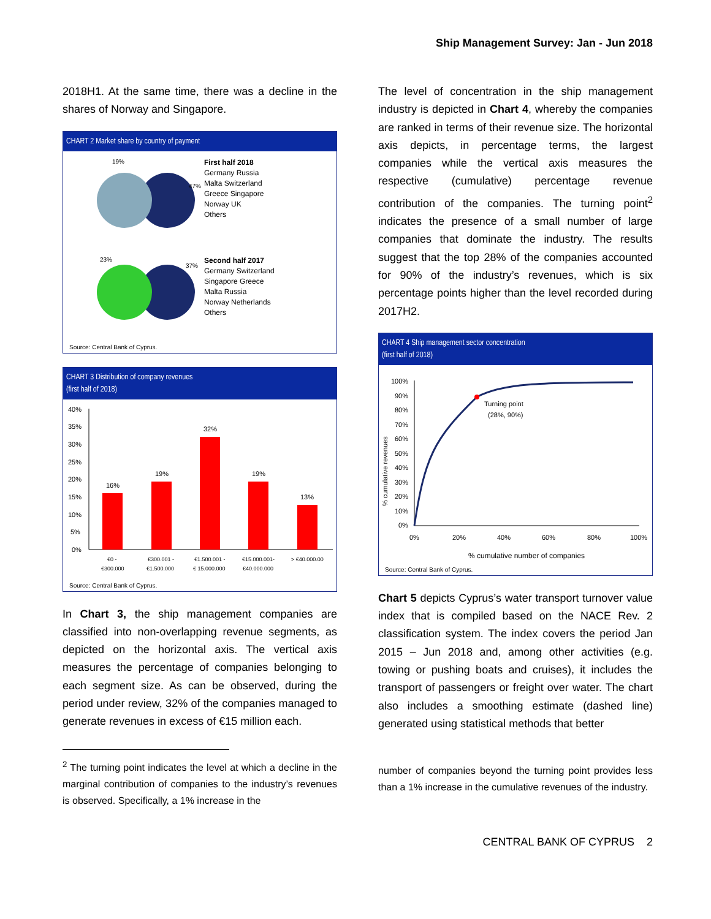Ship Management Survey: Jan - Jun 2018
2018H1. At the same time, there was a decline in the shares of Norway and Singapore.
CHART 2 Market share by country of payment
19%
47%
First half 2018
Germany Russia
Malta Switzerland
Greece Singapore
Norway UK
Others
23%
37%
Second half 2017
Germany Switzerland
Singapore Greece
Malta Russia
Norway Netherlands
Others
Source: Central Bank of Cyprus.
CHART 3 Distribution of company revenues
(first half of 2018)
40%
35%
30%
25%
20%
15%
10%
5%
0%
16%
19%
32%
19%
13%
€0 -
€300.000
€300.001 -
€1.500.000
€1.500.001 -
€ 15.000.000
€15.000.001-
€40.000.000
> €40.000.00
Source: Central Bank of Cyprus.
In Chart 3, the ship management companies are classified into non-overlapping revenue segments, as depicted on the horizontal axis. The vertical axis measures the percentage of companies belonging to each segment size. As can be observed, during the period under review, 32% of the companies managed to generate revenues in excess of €15 million each.
<sup>2</sup> The turning point indicates the level at which a decline in the marginal contribution of companies to the industry’s revenues is observed. Specifically, a 1% increase in the
The level of concentration in the ship management industry is depicted in Chart 4, whereby the companies are ranked in terms of their revenue size. The horizontal axis depicts, in percentage terms, the largest companies while the vertical axis measures the respective (cumulative) percentage revenue contribution of the companies. The turning point<sup>2</sup> indicates the presence of a small number of large companies that dominate the industry. The results suggest that the top 28% of the companies accounted for 90% of the industry’s revenues, which is six percentage points higher than the level recorded during 2017H2.
CHART 4 Ship management sector concentration
(first half of 2018)
100%
90%
80%
70%
60%
50%
40%
30%
20%
10%
0%
0%
20%
40%
60%
80%
100%
Turning point
(28%, 90%)
% cumulative number of companies
% cumulative revenues
Source: Central Bank of Cyprus.
Chart 5 depicts Cyprus’s water transport turnover value index that is compiled based on the NACE Rev. 2 classification system. The index covers the period Jan 2015 – Jun 2018 and, among other activities (e.g. towing or pushing boats and cruises), it includes the transport of passengers or freight over water. The chart also includes a smoothing estimate (dashed line) generated using statistical methods that better
number of companies beyond the turning point provides less than a 1% increase in the cumulative revenues of the industry.
CENTRAL BANK OF CYPRUS 2